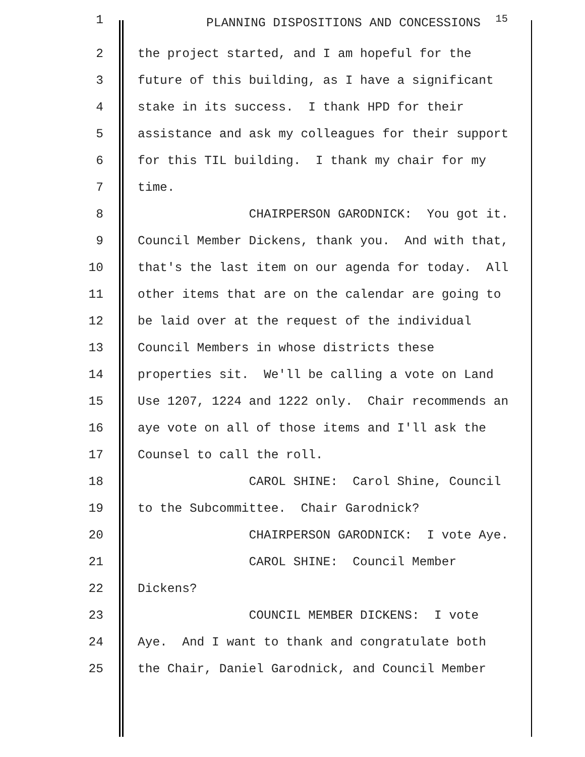1 PLANNING DISPOSITIONS AND CONCESSIONS <sup>15</sup>
2 the project started, and I am hopeful for the
3 future of this building, as I have a significant
4 stake in its success. I thank HPD for their
5 assistance and ask my colleagues for their support
6 for this TIL building. I thank my chair for my
7 time.
8 CHAIRPERSON GARODNICK: You got it.
9 Council Member Dickens, thank you. And with that,
10 that's the last item on our agenda for today. All
11 other items that are on the calendar are going to
12 be laid over at the request of the individual
13 Council Members in whose districts these
14 properties sit. We'll be calling a vote on Land
15 Use 1207, 1224 and 1222 only. Chair recommends an
16 aye vote on all of those items and I'll ask the
17 Counsel to call the roll.
18 CAROL SHINE: Carol Shine, Council
19 to the Subcommittee. Chair Garodnick?
20 CHAIRPERSON GARODNICK: I vote Aye.
21 CAROL SHINE: Council Member
22 Dickens?
23 COUNCIL MEMBER DICKENS: I vote
24 Aye. And I want to thank and congratulate both
25 the Chair, Daniel Garodnick, and Council Member